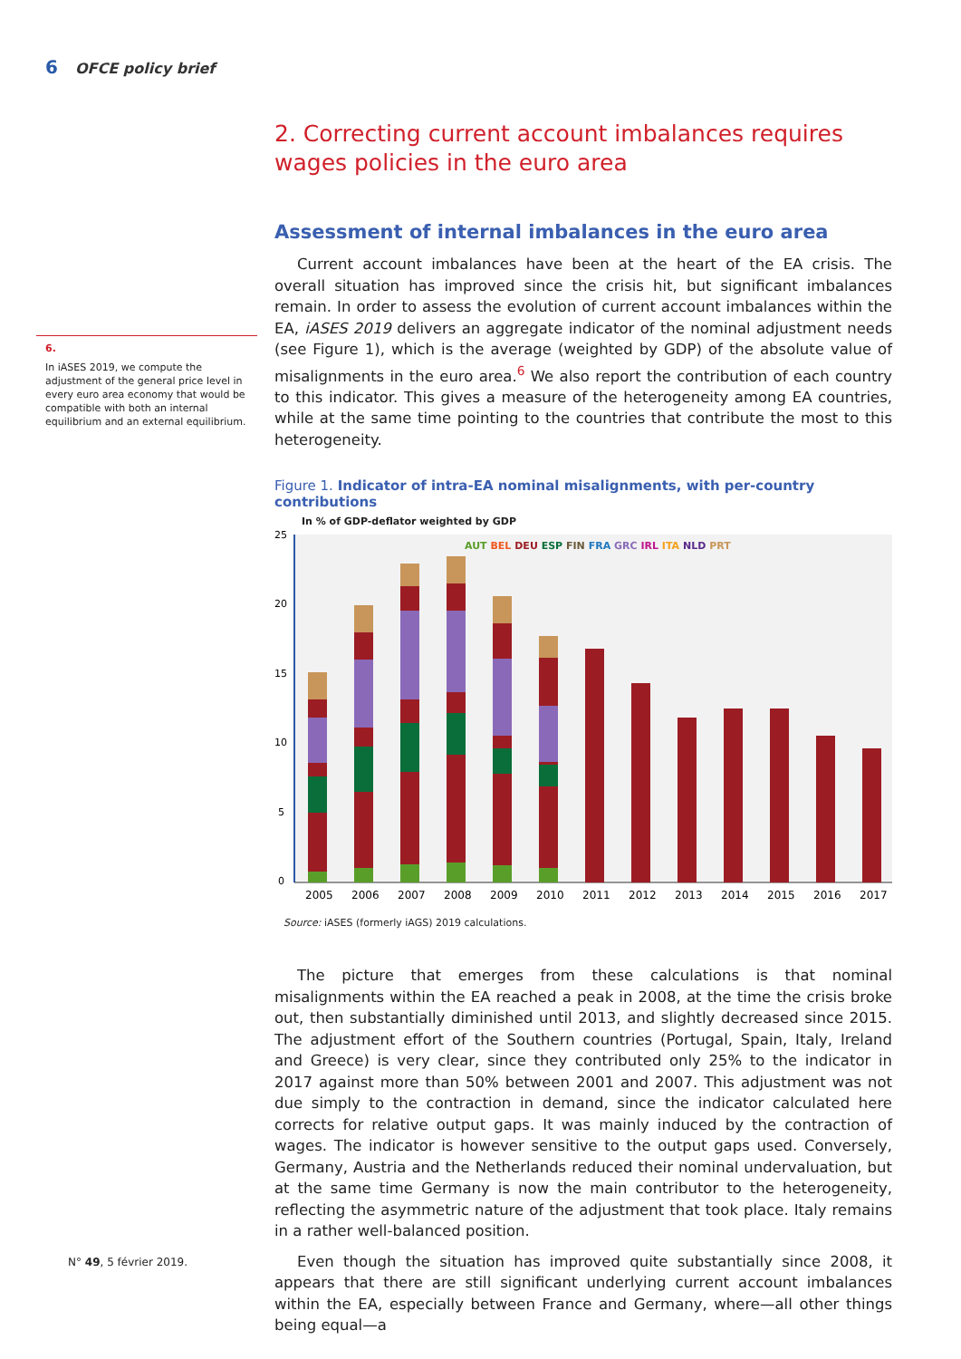6 OFCE policy brief
6.
In iASES 2019, we compute the adjustment of the general price level in every euro area economy that would be compatible with both an internal equilibrium and an external equilibrium.
2. Correcting current account imbalances requires wages policies in the euro area
Assessment of internal imbalances in the euro area
Current account imbalances have been at the heart of the EA crisis. The overall situation has improved since the crisis hit, but significant imbalances remain. In order to assess the evolution of current account imbalances within the EA, iASES 2019 delivers an aggregate indicator of the nominal adjustment needs (see Figure 1), which is the average (weighted by GDP) of the absolute value of misalignments in the euro area.<sup>6</sup> We also report the contribution of each country to this indicator. This gives a measure of the heterogeneity among EA countries, while at the same time pointing to the countries that contribute the most to this heterogeneity.
Figure 1. Indicator of intra-EA nominal misalignments, with per-country contributions
In % of GDP-deflator weighted by GDP
25
20
15
10
5
0
AUT BEL DEU ESP FIN FRA GRC IRL ITA NLD PRT
2005
2006
2007
2008
2009
2010
2011
2012
2013
2014
2015
2016
2017
Source: iASES (formerly iAGS) 2019 calculations.
The picture that emerges from these calculations is that nominal misalignments within the EA reached a peak in 2008, at the time the crisis broke out, then substantially diminished until 2013, and slightly decreased since 2015. The adjustment effort of the Southern countries (Portugal, Spain, Italy, Ireland and Greece) is very clear, since they contributed only 25% to the indicator in 2017 against more than 50% between 2001 and 2007. This adjustment was not due simply to the contraction in demand, since the indicator calculated here corrects for relative output gaps. It was mainly induced by the contraction of wages. The indicator is however sensitive to the output gaps used. Conversely, Germany, Austria and the Netherlands reduced their nominal undervaluation, but at the same time Germany is now the main contributor to the heterogeneity, reflecting the asymmetric nature of the adjustment that took place. Italy remains in a rather well-balanced position.
Even though the situation has improved quite substantially since 2008, it appears that there are still significant underlying current account imbalances within the EA, especially between France and Germany, where—all other things being equal—a
N° 49, 5 février 2019.